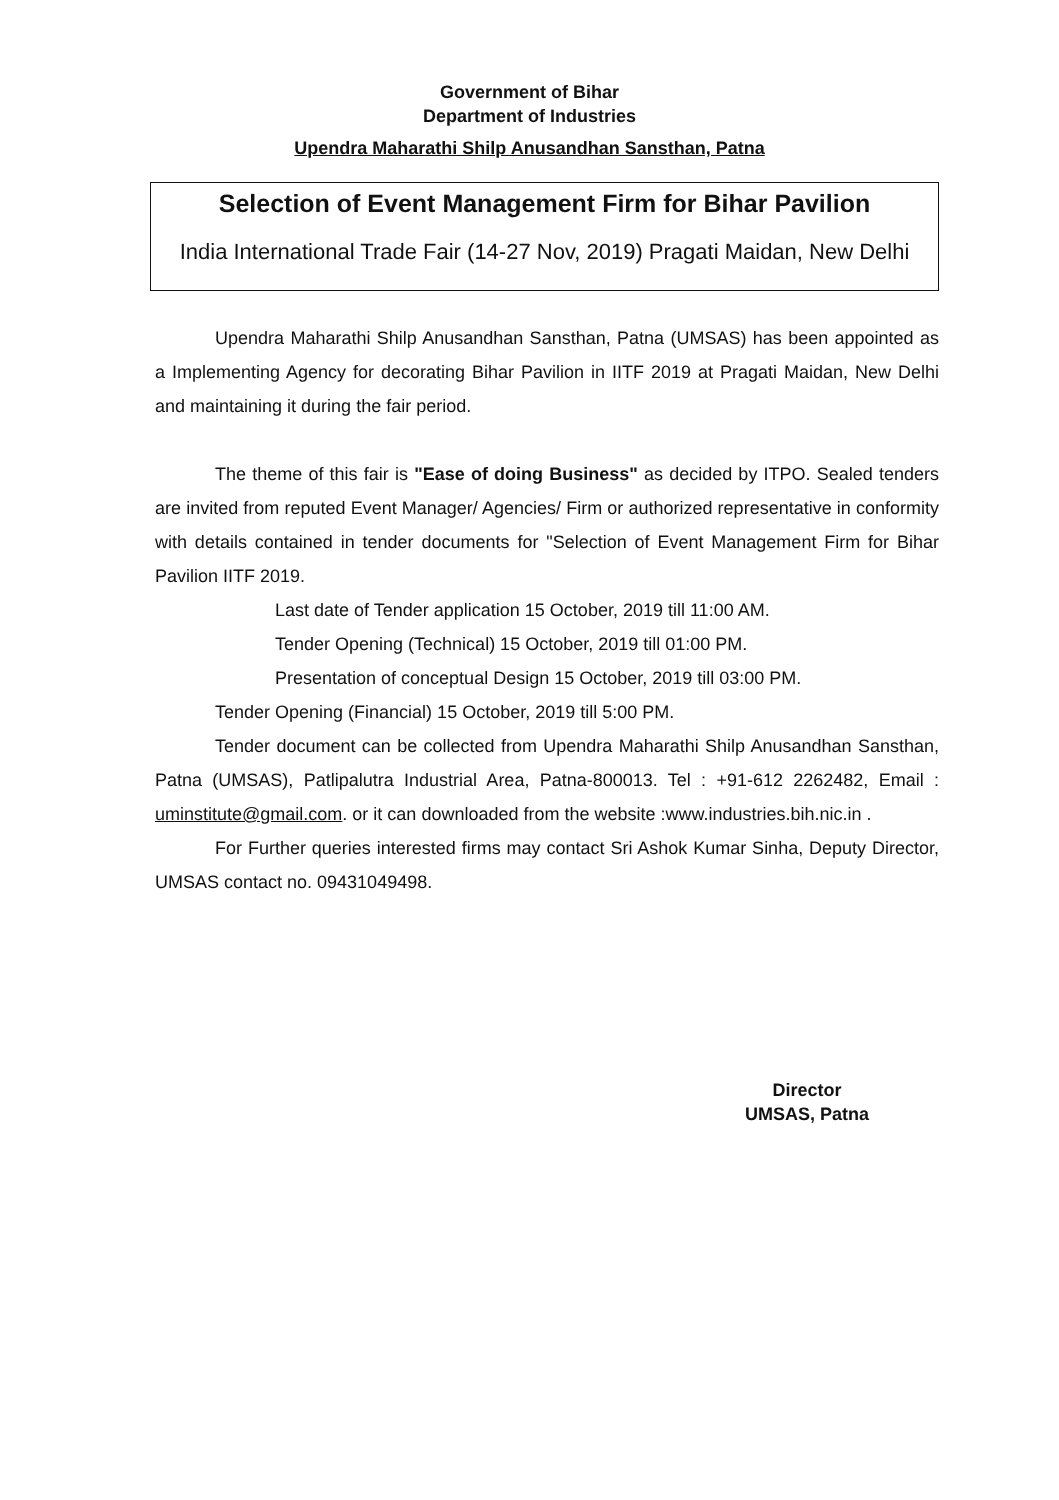Government of Bihar
Department of Industries
Upendra Maharathi Shilp Anusandhan Sansthan, Patna
Selection of Event Management Firm for Bihar Pavilion
India International Trade Fair (14-27 Nov, 2019) Pragati Maidan, New Delhi
Upendra Maharathi Shilp Anusandhan Sansthan, Patna (UMSAS) has been appointed as a Implementing Agency for decorating Bihar Pavilion in IITF 2019 at Pragati Maidan, New Delhi and maintaining it during the fair period.
The theme of this fair is "Ease of doing Business" as decided by ITPO. Sealed tenders are invited from reputed Event Manager/ Agencies/ Firm or authorized representative in conformity with details contained in tender documents for "Selection of Event Management Firm for Bihar Pavilion IITF 2019.
Last date of Tender application 15 October, 2019 till 11:00 AM.
Tender Opening (Technical) 15 October, 2019 till 01:00 PM.
Presentation of conceptual Design 15 October, 2019 till 03:00 PM.
Tender Opening (Financial) 15 October, 2019 till 5:00 PM.
Tender document can be collected from Upendra Maharathi Shilp Anusandhan Sansthan, Patna (UMSAS), Patlipalutra Industrial Area, Patna-800013. Tel : +91-612 2262482, Email : uminstitute@gmail.com. or it can downloaded from the website :www.industries.bih.nic.in .
For Further queries interested firms may contact Sri Ashok Kumar Sinha, Deputy Director, UMSAS contact no. 09431049498.
Director
UMSAS, Patna